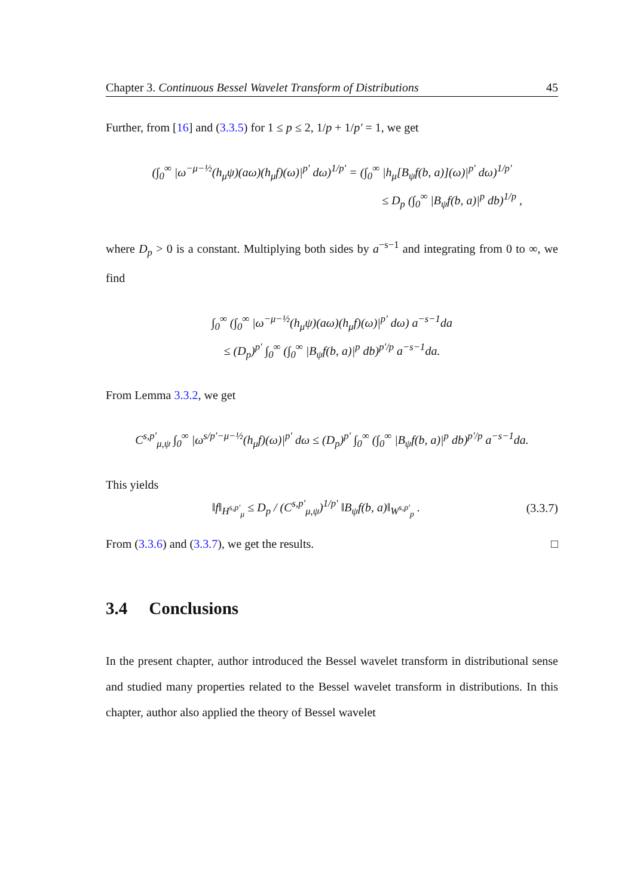Chapter 3. Continuous Bessel Wavelet Transform of Distributions 45
Further, from [16] and (3.3.5) for 1 ≤ p ≤ 2, 1/p + 1/p′ = 1, we get
(∫<sub>0</sub><sup>∞</sup> |ω<sup>−μ−½</sup>(h<sub>μ</sub>ψ)(aω)(h<sub>μ</sub>f)(ω)|<sup>p′</sup> dω)<sup>1/p′</sup> = (∫<sub>0</sub><sup>∞</sup> |h<sub>μ</sub>[B<sub>ψ</sub>f(b, a)](ω)|<sup>p′</sup> dω)<sup>1/p′</sup>
≤ D<sub>p</sub> (∫<sub>0</sub><sup>∞</sup> |B<sub>ψ</sub>f(b, a)|<sup>p</sup> db)<sup>1/p</sup> ,
where D<sub>p</sub> > 0 is a constant. Multiplying both sides by a<sup>−s−1</sup> and integrating from 0 to ∞, we find
∫<sub>0</sub><sup>∞</sup> (∫<sub>0</sub><sup>∞</sup> |ω<sup>−μ−½</sup>(h<sub>μ</sub>ψ)(aω)(h<sub>μ</sub>f)(ω)|<sup>p′</sup> dω) a<sup>−s−1</sup>da
≤ (D<sub>p</sub>)<sup>p′</sup> ∫<sub>0</sub><sup>∞</sup> (∫<sub>0</sub><sup>∞</sup> |B<sub>ψ</sub>f(b, a)|<sup>p</sup> db)<sup>p′/p</sup> a<sup>−s−1</sup>da.
From Lemma 3.3.2, we get
C<sup>s,p′</sup><sub>μ,ψ</sub> ∫<sub>0</sub><sup>∞</sup> |ω<sup>s/p′−μ−½</sup>(h<sub>μ</sub>f)(ω)|<sup>p′</sup> dω ≤ (D<sub>p</sub>)<sup>p′</sup> ∫<sub>0</sub><sup>∞</sup> (∫<sub>0</sub><sup>∞</sup> |B<sub>ψ</sub>f(b, a)|<sup>p</sup> db)<sup>p′/p</sup> a<sup>−s−1</sup>da.
This yields
‖f‖<sub>H<sup>s,p′</sup><sub>μ</sub></sub> ≤ D<sub>p</sub> / (C<sup>s,p′</sup><sub>μ,ψ</sub>)<sup>1/p′</sup> ‖B<sub>ψ</sub>f(b, a)‖<sub>W<sup>s,p′</sup><sub>p</sub></sub> . (3.3.7)
From (3.3.6) and (3.3.7), we get the results. □
3.4 Conclusions
In the present chapter, author introduced the Bessel wavelet transform in distributional sense and studied many properties related to the Bessel wavelet transform in distributions. In this chapter, author also applied the theory of Bessel wavelet